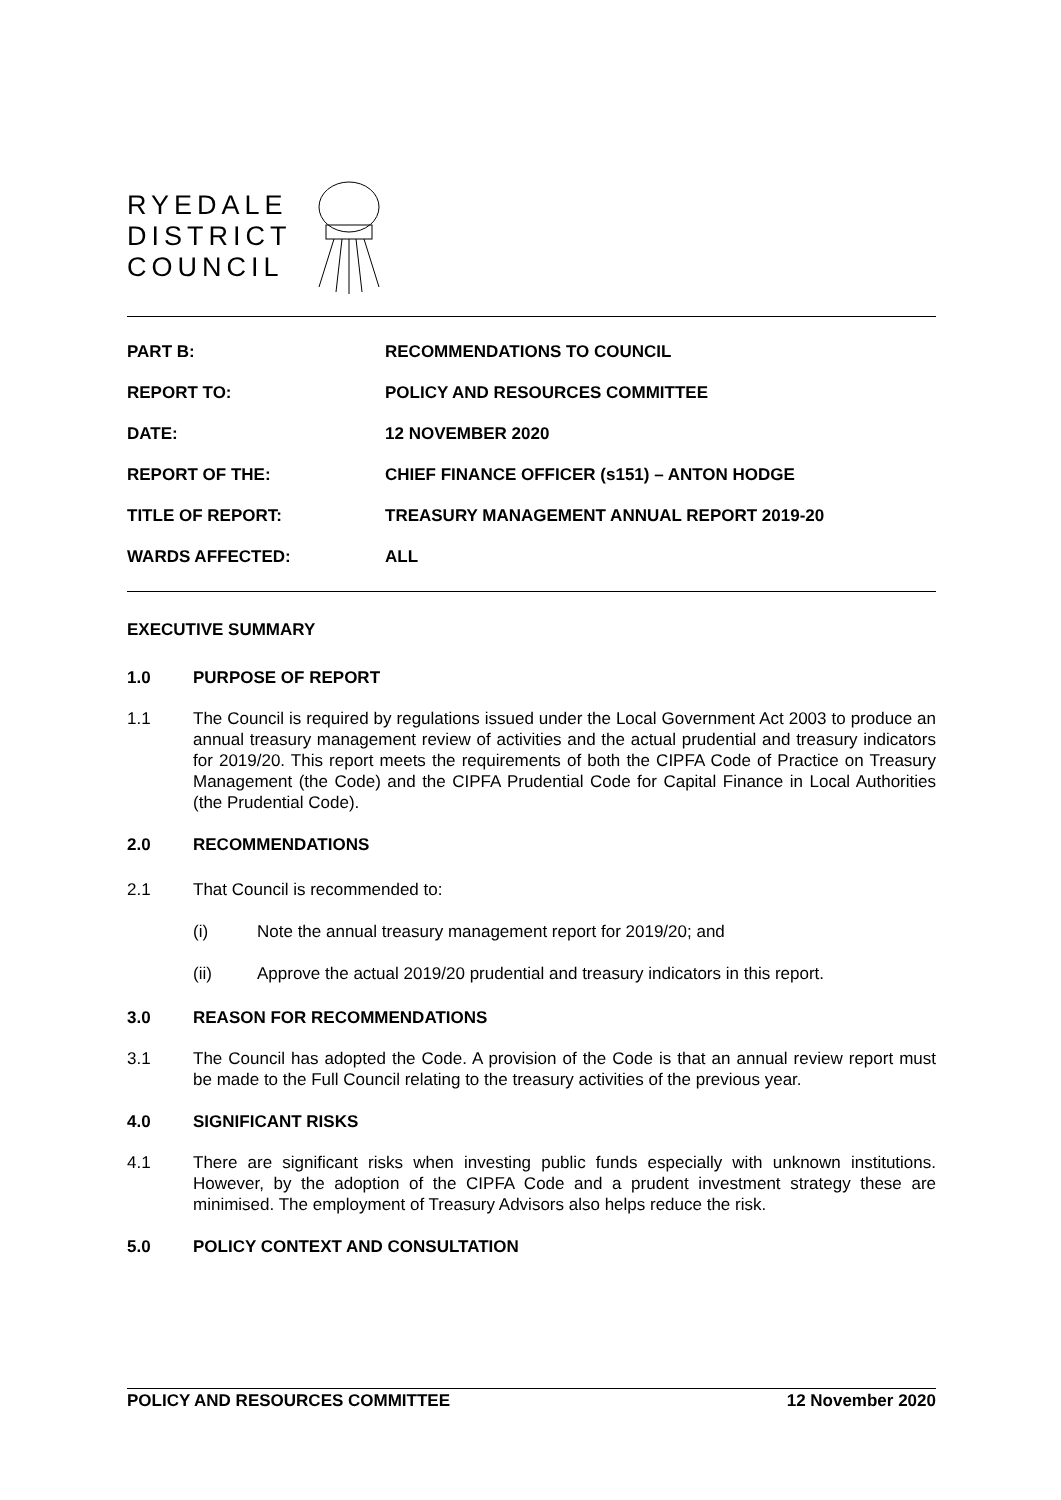RYEDALE
DISTRICT
COUNCIL
| PART B: | RECOMMENDATIONS TO COUNCIL |
| REPORT TO: | POLICY AND RESOURCES COMMITTEE |
| DATE: | 12 NOVEMBER 2020 |
| REPORT OF THE: | CHIEF FINANCE OFFICER (s151) – ANTON HODGE |
| TITLE OF REPORT: | TREASURY MANAGEMENT ANNUAL REPORT 2019-20 |
| WARDS AFFECTED: | ALL |
EXECUTIVE SUMMARY
1.0 PURPOSE OF REPORT
1.1 The Council is required by regulations issued under the Local Government Act 2003 to produce an annual treasury management review of activities and the actual prudential and treasury indicators for 2019/20. This report meets the requirements of both the CIPFA Code of Practice on Treasury Management (the Code) and the CIPFA Prudential Code for Capital Finance in Local Authorities (the Prudential Code).
2.0 RECOMMENDATIONS
2.1 That Council is recommended to:
(i) Note the annual treasury management report for 2019/20; and
(ii) Approve the actual 2019/20 prudential and treasury indicators in this report.
3.0 REASON FOR RECOMMENDATIONS
3.1 The Council has adopted the Code. A provision of the Code is that an annual review report must be made to the Full Council relating to the treasury activities of the previous year.
4.0 SIGNIFICANT RISKS
4.1 There are significant risks when investing public funds especially with unknown institutions. However, by the adoption of the CIPFA Code and a prudent investment strategy these are minimised. The employment of Treasury Advisors also helps reduce the risk.
5.0 POLICY CONTEXT AND CONSULTATION
POLICY AND RESOURCES COMMITTEE 12 November 2020